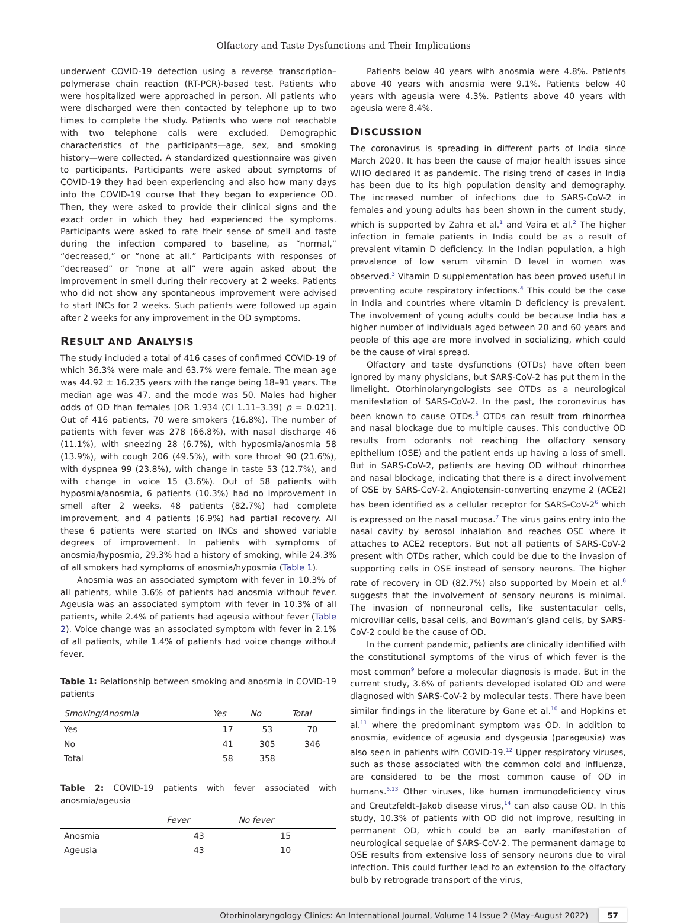Olfactory and Taste Dysfunctions and Their Implications
underwent COVID-19 detection using a reverse transcription–polymerase chain reaction (RT-PCR)-based test. Patients who were hospitalized were approached in person. All patients who were discharged were then contacted by telephone up to two times to complete the study. Patients who were not reachable with two telephone calls were excluded. Demographic characteristics of the participants—age, sex, and smoking history—were collected. A standardized questionnaire was given to participants. Participants were asked about symptoms of COVID-19 they had been experiencing and also how many days into the COVID-19 course that they began to experience OD. Then, they were asked to provide their clinical signs and the exact order in which they had experienced the symptoms. Participants were asked to rate their sense of smell and taste during the infection compared to baseline, as “normal,” “decreased,” or “none at all.” Participants with responses of “decreased” or “none at all” were again asked about the improvement in smell during their recovery at 2 weeks. Patients who did not show any spontaneous improvement were advised to start INCs for 2 weeks. Such patients were followed up again after 2 weeks for any improvement in the OD symptoms.
RESULT AND ANALYSIS
The study included a total of 416 cases of confirmed COVID-19 of which 36.3% were male and 63.7% were female. The mean age was 44.92 ± 16.235 years with the range being 18–91 years. The median age was 47, and the mode was 50. Males had higher odds of OD than females [OR 1.934 (CI 1.11–3.39) p = 0.021]. Out of 416 patients, 70 were smokers (16.8%). The number of patients with fever was 278 (66.8%), with nasal discharge 46 (11.1%), with sneezing 28 (6.7%), with hyposmia/anosmia 58 (13.9%), with cough 206 (49.5%), with sore throat 90 (21.6%), with dyspnea 99 (23.8%), with change in taste 53 (12.7%), and with change in voice 15 (3.6%). Out of 58 patients with hyposmia/anosmia, 6 patients (10.3%) had no improvement in smell after 2 weeks, 48 patients (82.7%) had complete improvement, and 4 patients (6.9%) had partial recovery. All these 6 patients were started on INCs and showed variable degrees of improvement. In patients with symptoms of anosmia/hyposmia, 29.3% had a history of smoking, while 24.3% of all smokers had symptoms of anosmia/hyposmia (Table 1).
Anosmia was an associated symptom with fever in 10.3% of all patients, while 3.6% of patients had anosmia without fever. Ageusia was an associated symptom with fever in 10.3% of all patients, while 2.4% of patients had ageusia without fever (Table 2). Voice change was an associated symptom with fever in 2.1% of all patients, while 1.4% of patients had voice change without fever.
Table 1: Relationship between smoking and anosmia in COVID-19 patients
| Smoking/Anosmia | Yes | No | Total |
| --- | --- | --- | --- |
| Yes | 17 | 53 | 70 |
| No | 41 | 305 | 346 |
| Total | 58 | 358 | |
Table 2: COVID-19 patients with fever associated with anosmia/ageusia
| | Fever | No fever |
| --- | --- | --- |
| Anosmia | 43 | 15 |
| Ageusia | 43 | 10 |
Patients below 40 years with anosmia were 4.8%. Patients above 40 years with anosmia were 9.1%. Patients below 40 years with ageusia were 4.3%. Patients above 40 years with ageusia were 8.4%.
DISCUSSION
The coronavirus is spreading in different parts of India since March 2020. It has been the cause of major health issues since WHO declared it as pandemic. The rising trend of cases in India has been due to its high population density and demography. The increased number of infections due to SARS-CoV-2 in females and young adults has been shown in the current study, which is supported by Zahra et al.<sup>1</sup> and Vaira et al.<sup>2</sup> The higher infection in female patients in India could be as a result of prevalent vitamin D deficiency. In the Indian population, a high prevalence of low serum vitamin D level in women was observed.<sup>3</sup> Vitamin D supplementation has been proved useful in preventing acute respiratory infections.<sup>4</sup> This could be the case in India and countries where vitamin D deficiency is prevalent. The involvement of young adults could be because India has a higher number of individuals aged between 20 and 60 years and people of this age are more involved in socializing, which could be the cause of viral spread.
Olfactory and taste dysfunctions (OTDs) have often been ignored by many physicians, but SARS-CoV-2 has put them in the limelight. Otorhinolaryngologists see OTDs as a neurological manifestation of SARS-CoV-2. In the past, the coronavirus has been known to cause OTDs.<sup>5</sup> OTDs can result from rhinorrhea and nasal blockage due to multiple causes. This conductive OD results from odorants not reaching the olfactory sensory epithelium (OSE) and the patient ends up having a loss of smell. But in SARS-CoV-2, patients are having OD without rhinorrhea and nasal blockage, indicating that there is a direct involvement of OSE by SARS-CoV-2. Angiotensin-converting enzyme 2 (ACE2) has been identified as a cellular receptor for SARS-CoV-2<sup>6</sup> which is expressed on the nasal mucosa.<sup>7</sup> The virus gains entry into the nasal cavity by aerosol inhalation and reaches OSE where it attaches to ACE2 receptors. But not all patients of SARS-CoV-2 present with OTDs rather, which could be due to the invasion of supporting cells in OSE instead of sensory neurons. The higher rate of recovery in OD (82.7%) also supported by Moein et al.<sup>8</sup> suggests that the involvement of sensory neurons is minimal. The invasion of nonneuronal cells, like sustentacular cells, microvillar cells, basal cells, and Bowman’s gland cells, by SARS-CoV-2 could be the cause of OD.
In the current pandemic, patients are clinically identified with the constitutional symptoms of the virus of which fever is the most common<sup>9</sup> before a molecular diagnosis is made. But in the current study, 3.6% of patients developed isolated OD and were diagnosed with SARS-CoV-2 by molecular tests. There have been similar findings in the literature by Gane et al.<sup>10</sup> and Hopkins et al.<sup>11</sup> where the predominant symptom was OD. In addition to anosmia, evidence of ageusia and dysgeusia (parageusia) was also seen in patients with COVID-19.<sup>12</sup> Upper respiratory viruses, such as those associated with the common cold and influenza, are considered to be the most common cause of OD in humans.<sup>5,13</sup> Other viruses, like human immunodeficiency virus and Creutzfeldt–Jakob disease virus,<sup>14</sup> can also cause OD. In this study, 10.3% of patients with OD did not improve, resulting in permanent OD, which could be an early manifestation of neurological sequelae of SARS-CoV-2. The permanent damage to OSE results from extensive loss of sensory neurons due to viral infection. This could further lead to an extension to the olfactory bulb by retrograde transport of the virus,
Otorhinolaryngology Clinics: An International Journal, Volume 14 Issue 2 (May–August 2022) 57